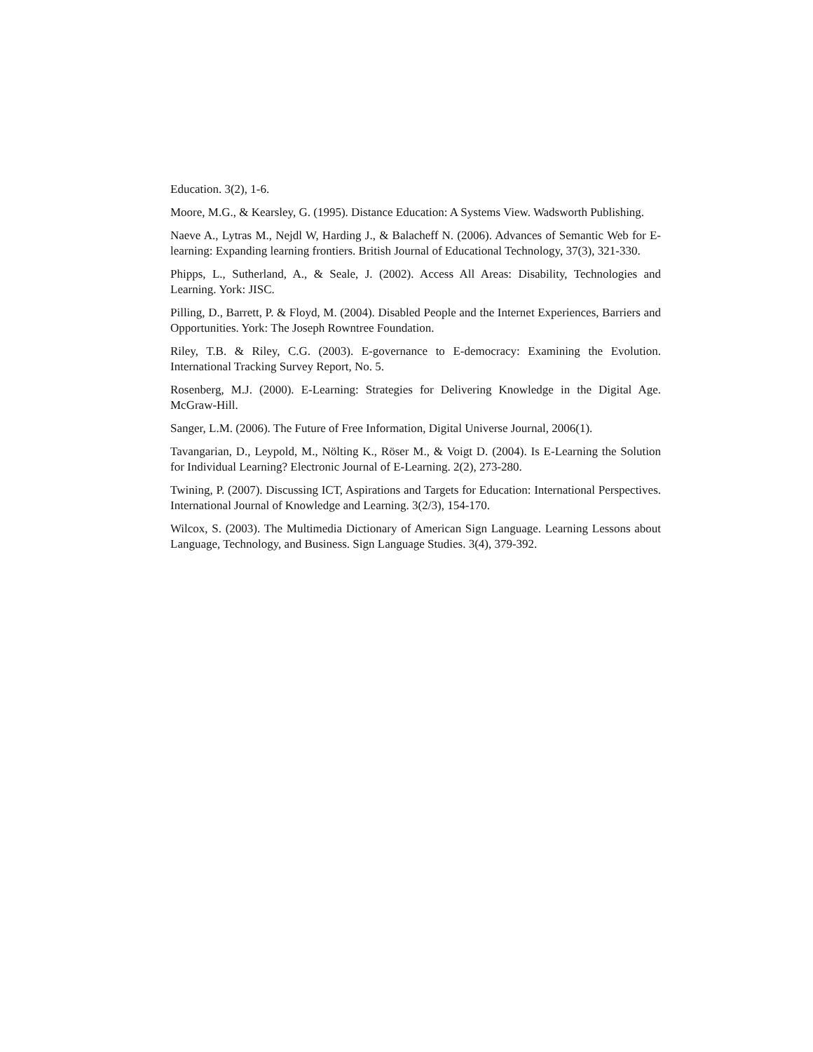Education. 3(2), 1-6.
Moore, M.G., & Kearsley, G. (1995). Distance Education: A Systems View. Wadsworth Publishing.
Naeve A., Lytras M., Nejdl W, Harding J., & Balacheff N. (2006). Advances of Semantic Web for E-learning: Expanding learning frontiers. British Journal of Educational Technology, 37(3), 321-330.
Phipps, L., Sutherland, A., & Seale, J. (2002). Access All Areas: Disability, Technologies and Learning. York: JISC.
Pilling, D., Barrett, P. & Floyd, M. (2004). Disabled People and the Internet Experiences, Barriers and Opportunities. York: The Joseph Rowntree Foundation.
Riley, T.B. & Riley, C.G. (2003). E-governance to E-democracy: Examining the Evolution. International Tracking Survey Report, No. 5.
Rosenberg, M.J. (2000). E-Learning: Strategies for Delivering Knowledge in the Digital Age. McGraw-Hill.
Sanger, L.M. (2006). The Future of Free Information, Digital Universe Journal, 2006(1).
Tavangarian, D., Leypold, M., Nölting K., Röser M., & Voigt D. (2004). Is E-Learning the Solution for Individual Learning? Electronic Journal of E-Learning. 2(2), 273-280.
Twining, P. (2007). Discussing ICT, Aspirations and Targets for Education: International Perspectives. International Journal of Knowledge and Learning. 3(2/3), 154-170.
Wilcox, S. (2003). The Multimedia Dictionary of American Sign Language. Learning Lessons about Language, Technology, and Business. Sign Language Studies. 3(4), 379-392.